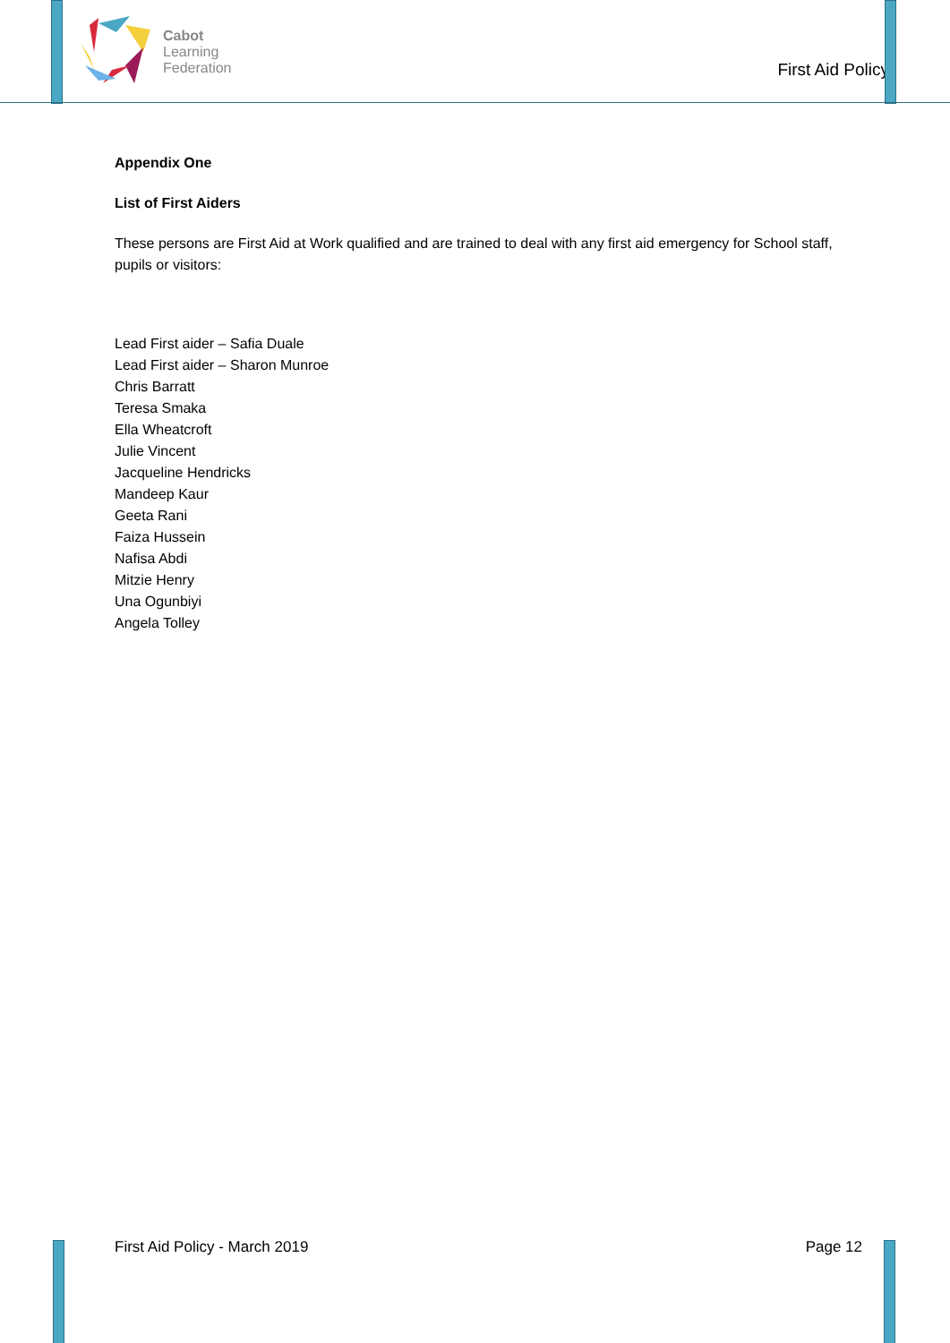Cabot
Learning
Federation
First Aid Policy
Appendix One
List of First Aiders
These persons are First Aid at Work qualified and are trained to deal with any first aid emergency for School staff, pupils or visitors:
Lead First aider – Safia Duale
Lead First aider – Sharon Munroe
Chris Barratt
Teresa Smaka
Ella Wheatcroft
Julie Vincent
Jacqueline Hendricks
Mandeep Kaur
Geeta Rani
Faiza Hussein
Nafisa Abdi
Mitzie Henry
Una Ogunbiyi
Angela Tolley
First Aid Policy - March 2019 Page 12